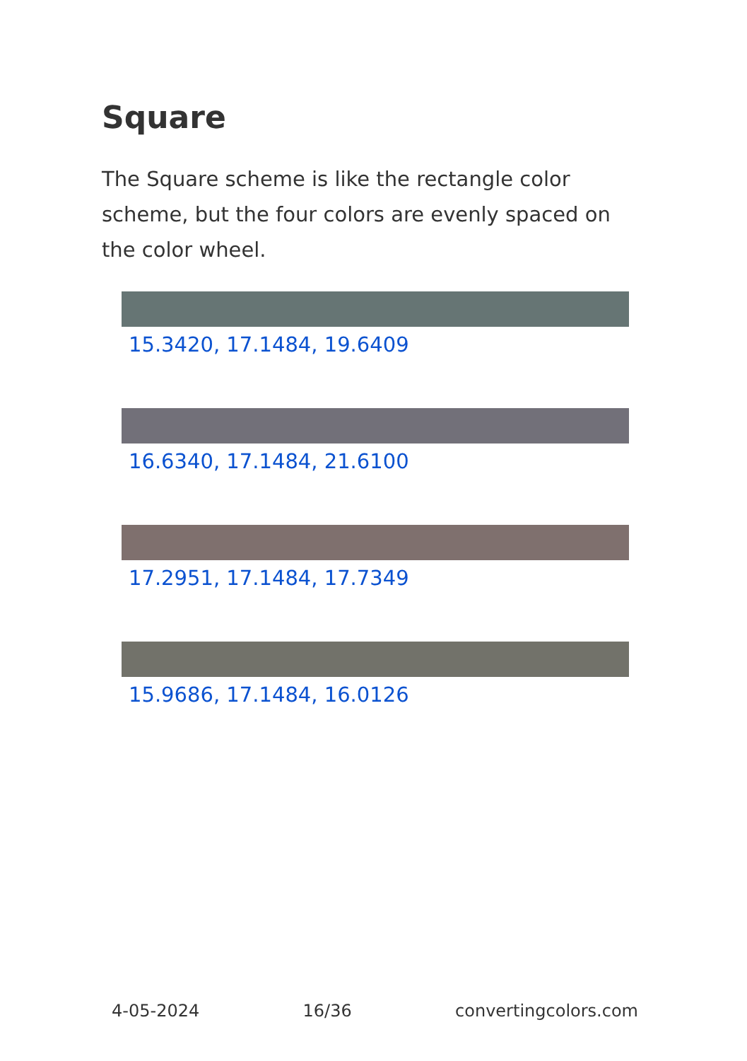Square
The Square scheme is like the rectangle color scheme, but the four colors are evenly spaced on the color wheel.
15.3420, 17.1484, 19.6409
16.6340, 17.1484, 21.6100
17.2951, 17.1484, 17.7349
15.9686, 17.1484, 16.0126
4-05-2024 16/36 convertingcolors.com